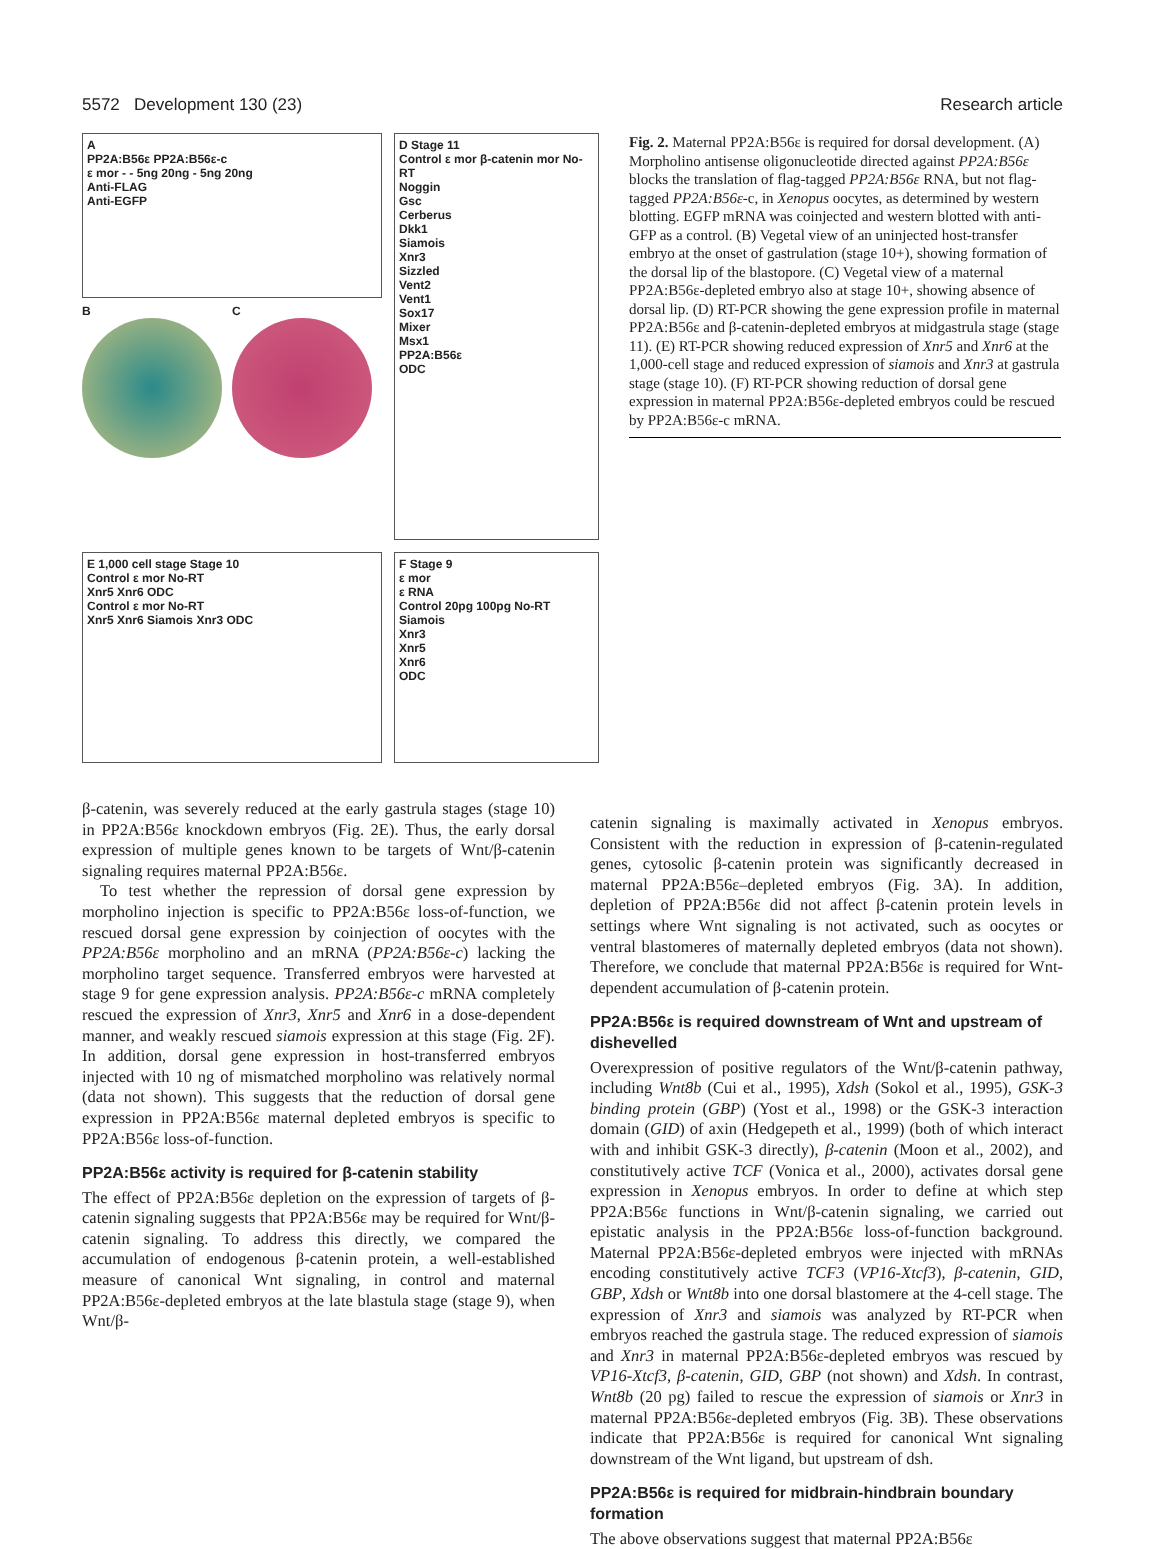5572 Development 130 (23) Research article
A
PP2A:B56ε PP2A:B56ε-c
ε mor - - 5ng 20ng - 5ng 20ng
Anti-FLAG
Anti-EGFP
B C
D Stage 11
Control ε mor β-catenin mor No-RT
Noggin
Gsc
Cerberus
Dkk1
Siamois
Xnr3
Sizzled
Vent2
Vent1
Sox17
Mixer
Msx1
PP2A:B56ε
ODC
E 1,000 cell stage Stage 10
Control ε mor No-RT
Xnr5 Xnr6 ODC
Control ε mor No-RT
Xnr5 Xnr6 Siamois Xnr3 ODC
F Stage 9
ε mor
ε RNA
Control 20pg 100pg No-RT
Siamois
Xnr3
Xnr5
Xnr6
ODC
Fig. 2. Maternal PP2A:B56ε is required for dorsal development. (A) Morpholino antisense oligonucleotide directed against PP2A:B56ε blocks the translation of flag-tagged PP2A:B56ε RNA, but not flag-tagged PP2A:B56ε-c, in Xenopus oocytes, as determined by western blotting. EGFP mRNA was coinjected and western blotted with anti-GFP as a control. (B) Vegetal view of an uninjected host-transfer embryo at the onset of gastrulation (stage 10+), showing formation of the dorsal lip of the blastopore. (C) Vegetal view of a maternal PP2A:B56ε-depleted embryo also at stage 10+, showing absence of dorsal lip. (D) RT-PCR showing the gene expression profile in maternal PP2A:B56ε and β-catenin-depleted embryos at midgastrula stage (stage 11). (E) RT-PCR showing reduced expression of Xnr5 and Xnr6 at the 1,000-cell stage and reduced expression of siamois and Xnr3 at gastrula stage (stage 10). (F) RT-PCR showing reduction of dorsal gene expression in maternal PP2A:B56ε-depleted embryos could be rescued by PP2A:B56ε-c mRNA.
β-catenin, was severely reduced at the early gastrula stages (stage 10) in PP2A:B56ε knockdown embryos (Fig. 2E). Thus, the early dorsal expression of multiple genes known to be targets of Wnt/β-catenin signaling requires maternal PP2A:B56ε.
To test whether the repression of dorsal gene expression by morpholino injection is specific to PP2A:B56ε loss-of-function, we rescued dorsal gene expression by coinjection of oocytes with the PP2A:B56ε morpholino and an mRNA (PP2A:B56ε-c) lacking the morpholino target sequence. Transferred embryos were harvested at stage 9 for gene expression analysis. PP2A:B56ε-c mRNA completely rescued the expression of Xnr3, Xnr5 and Xnr6 in a dose-dependent manner, and weakly rescued siamois expression at this stage (Fig. 2F). In addition, dorsal gene expression in host-transferred embryos injected with 10 ng of mismatched morpholino was relatively normal (data not shown). This suggests that the reduction of dorsal gene expression in PP2A:B56ε maternal depleted embryos is specific to PP2A:B56ε loss-of-function.
PP2A:B56ε activity is required for β-catenin stability
The effect of PP2A:B56ε depletion on the expression of targets of β-catenin signaling suggests that PP2A:B56ε may be required for Wnt/β-catenin signaling. To address this directly, we compared the accumulation of endogenous β-catenin protein, a well-established measure of canonical Wnt signaling, in control and maternal PP2A:B56ε-depleted embryos at the late blastula stage (stage 9), when Wnt/β-
catenin signaling is maximally activated in Xenopus embryos. Consistent with the reduction in expression of β-catenin-regulated genes, cytosolic β-catenin protein was significantly decreased in maternal PP2A:B56ε–depleted embryos (Fig. 3A). In addition, depletion of PP2A:B56ε did not affect β-catenin protein levels in settings where Wnt signaling is not activated, such as oocytes or ventral blastomeres of maternally depleted embryos (data not shown). Therefore, we conclude that maternal PP2A:B56ε is required for Wnt-dependent accumulation of β-catenin protein.
PP2A:B56ε is required downstream of Wnt and upstream of dishevelled
Overexpression of positive regulators of the Wnt/β-catenin pathway, including Wnt8b (Cui et al., 1995), Xdsh (Sokol et al., 1995), GSK-3 binding protein (GBP) (Yost et al., 1998) or the GSK-3 interaction domain (GID) of axin (Hedgepeth et al., 1999) (both of which interact with and inhibit GSK-3 directly), β-catenin (Moon et al., 2002), and constitutively active TCF (Vonica et al., 2000), activates dorsal gene expression in Xenopus embryos. In order to define at which step PP2A:B56ε functions in Wnt/β-catenin signaling, we carried out epistatic analysis in the PP2A:B56ε loss-of-function background. Maternal PP2A:B56ε-depleted embryos were injected with mRNAs encoding constitutively active TCF3 (VP16-Xtcf3), β-catenin, GID, GBP, Xdsh or Wnt8b into one dorsal blastomere at the 4-cell stage. The expression of Xnr3 and siamois was analyzed by RT-PCR when embryos reached the gastrula stage. The reduced expression of siamois and Xnr3 in maternal PP2A:B56ε-depleted embryos was rescued by VP16-Xtcf3, β-catenin, GID, GBP (not shown) and Xdsh. In contrast, Wnt8b (20 pg) failed to rescue the expression of siamois or Xnr3 in maternal PP2A:B56ε-depleted embryos (Fig. 3B). These observations indicate that PP2A:B56ε is required for canonical Wnt signaling downstream of the Wnt ligand, but upstream of dsh.
PP2A:B56ε is required for midbrain-hindbrain boundary formation
The above observations suggest that maternal PP2A:B56ε